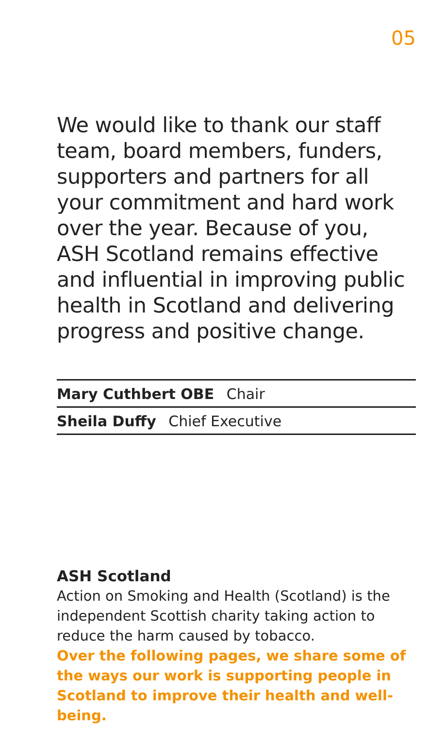05
We would like to thank our staff team, board members, funders, supporters and partners for all your commitment and hard work over the year. Because of you, ASH Scotland remains effective and influential in improving public health in Scotland and delivering progress and positive change.
Mary Cuthbert OBE Chair
Sheila Duffy Chief Executive
ASH Scotland
Action on Smoking and Health (Scotland) is the independent Scottish charity taking action to reduce the harm caused by tobacco.
Over the following pages, we share some of the ways our work is supporting people in Scotland to improve their health and well-being.